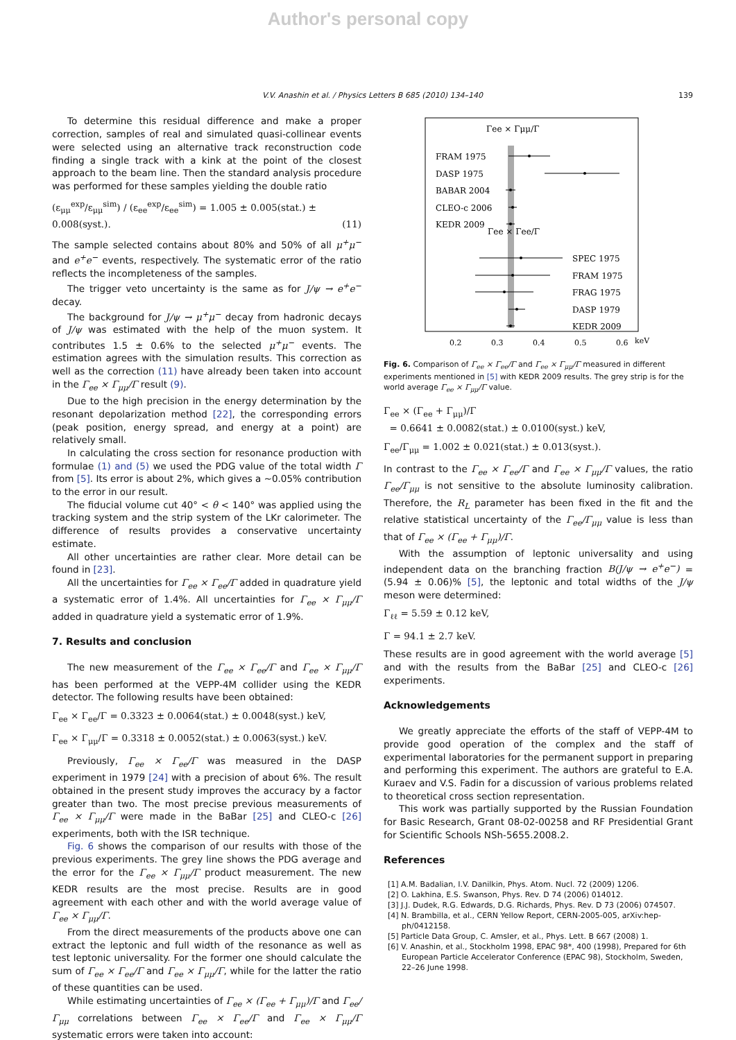Author's personal copy
V.V. Anashin et al. / Physics Letters B 685 (2010) 134–140 139
To determine this residual difference and make a proper correction, samples of real and simulated quasi-collinear events were selected using an alternative track reconstruction code finding a single track with a kink at the point of the closest approach to the beam line. Then the standard analysis procedure was performed for these samples yielding the double ratio
(ε<sub>μμ</sub><sup>exp</sup>/ε<sub>μμ</sub><sup>sim</sup>) / (ε<sub>ee</sub><sup>exp</sup>/ε<sub>ee</sub><sup>sim</sup>) = 1.005 ± 0.005(stat.) ± 0.008(syst.). (11)
The sample selected contains about 80% and 50% of all μ<sup>+</sup>μ<sup>−</sup> and e<sup>+</sup>e<sup>−</sup> events, respectively. The systematic error of the ratio reflects the incompleteness of the samples.
The trigger veto uncertainty is the same as for J/ψ → e<sup>+</sup>e<sup>−</sup> decay.
The background for J/ψ → μ<sup>+</sup>μ<sup>−</sup> decay from hadronic decays of J/ψ was estimated with the help of the muon system. It contributes 1.5 ± 0.6% to the selected μ<sup>+</sup>μ<sup>−</sup> events. The estimation agrees with the simulation results. This correction as well as the correction (11) have already been taken into account in the Γ<sub>ee</sub> × Γ<sub>μμ</sub>/Γ result (9).
Due to the high precision in the energy determination by the resonant depolarization method [22], the corresponding errors (peak position, energy spread, and energy at a point) are relatively small.
In calculating the cross section for resonance production with formulae (1) and (5) we used the PDG value of the total width Γ from [5]. Its error is about 2%, which gives a ∼0.05% contribution to the error in our result.
The fiducial volume cut 40° < θ < 140° was applied using the tracking system and the strip system of the LKr calorimeter. The difference of results provides a conservative uncertainty estimate.
All other uncertainties are rather clear. More detail can be found in [23].
All the uncertainties for Γ<sub>ee</sub> × Γ<sub>ee</sub>/Γ added in quadrature yield a systematic error of 1.4%. All uncertainties for Γ<sub>ee</sub> × Γ<sub>μμ</sub>/Γ added in quadrature yield a systematic error of 1.9%.
7. Results and conclusion
The new measurement of the Γ<sub>ee</sub> × Γ<sub>ee</sub>/Γ and Γ<sub>ee</sub> × Γ<sub>μμ</sub>/Γ has been performed at the VEPP-4M collider using the KEDR detector. The following results have been obtained:
Γ<sub>ee</sub> × Γ<sub>ee</sub>/Γ = 0.3323 ± 0.0064(stat.) ± 0.0048(syst.) keV,
Γ<sub>ee</sub> × Γ<sub>μμ</sub>/Γ = 0.3318 ± 0.0052(stat.) ± 0.0063(syst.) keV.
Previously, Γ<sub>ee</sub> × Γ<sub>ee</sub>/Γ was measured in the DASP experiment in 1979 [24] with a precision of about 6%. The result obtained in the present study improves the accuracy by a factor greater than two. The most precise previous measurements of Γ<sub>ee</sub> × Γ<sub>μμ</sub>/Γ were made in the BaBar [25] and CLEO-c [26] experiments, both with the ISR technique.
Fig. 6 shows the comparison of our results with those of the previous experiments. The grey line shows the PDG average and the error for the Γ<sub>ee</sub> × Γ<sub>μμ</sub>/Γ product measurement. The new KEDR results are the most precise. Results are in good agreement with each other and with the world average value of Γ<sub>ee</sub> × Γ<sub>μμ</sub>/Γ.
From the direct measurements of the products above one can extract the leptonic and full width of the resonance as well as test leptonic universality. For the former one should calculate the sum of Γ<sub>ee</sub> × Γ<sub>ee</sub>/Γ and Γ<sub>ee</sub> × Γ<sub>μμ</sub>/Γ, while for the latter the ratio of these quantities can be used.
While estimating uncertainties of Γ<sub>ee</sub> × (Γ<sub>ee</sub> + Γ<sub>μμ</sub>)/Γ and Γ<sub>ee</sub>/Γ<sub>μμ</sub> correlations between Γ<sub>ee</sub> × Γ<sub>ee</sub>/Γ and Γ<sub>ee</sub> × Γ<sub>μμ</sub>/Γ systematic errors were taken into account:
Γee × Γμμ/Γ
FRAM 1975
DASP 1975
BABAR 2004
CLEO-c 2006
KEDR 2009
Γee × Γee/Γ
SPEC 1975
FRAM 1975
FRAG 1975
DASP 1979
KEDR 2009
0.2
0.3
0.4
0.5
0.6
keV
Fig. 6. Comparison of Γ<sub>ee</sub> × Γ<sub>ee</sub>/Γ and Γ<sub>ee</sub> × Γ<sub>μμ</sub>/Γ measured in different experiments mentioned in [5] with KEDR 2009 results. The grey strip is for the world average Γ<sub>ee</sub> × Γ<sub>μμ</sub>/Γ value.
Γ<sub>ee</sub> × (Γ<sub>ee</sub> + Γ<sub>μμ</sub>)/Γ
= 0.6641 ± 0.0082(stat.) ± 0.0100(syst.) keV,
Γ<sub>ee</sub>/Γ<sub>μμ</sub> = 1.002 ± 0.021(stat.) ± 0.013(syst.).
In contrast to the Γ<sub>ee</sub> × Γ<sub>ee</sub>/Γ and Γ<sub>ee</sub> × Γ<sub>μμ</sub>/Γ values, the ratio Γ<sub>ee</sub>/Γ<sub>μμ</sub> is not sensitive to the absolute luminosity calibration. Therefore, the R<sub>L</sub> parameter has been fixed in the fit and the relative statistical uncertainty of the Γ<sub>ee</sub>/Γ<sub>μμ</sub> value is less than that of Γ<sub>ee</sub> × (Γ<sub>ee</sub> + Γ<sub>μμ</sub>)/Γ.
With the assumption of leptonic universality and using independent data on the branching fraction B(J/ψ → e<sup>+</sup>e<sup>−</sup>) = (5.94 ± 0.06)% [5], the leptonic and total widths of the J/ψ meson were determined:
Γ<sub>ℓℓ</sub> = 5.59 ± 0.12 keV,
Γ = 94.1 ± 2.7 keV.
These results are in good agreement with the world average [5] and with the results from the BaBar [25] and CLEO-c [26] experiments.
Acknowledgements
We greatly appreciate the efforts of the staff of VEPP-4M to provide good operation of the complex and the staff of experimental laboratories for the permanent support in preparing and performing this experiment. The authors are grateful to E.A. Kuraev and V.S. Fadin for a discussion of various problems related to theoretical cross section representation.
This work was partially supported by the Russian Foundation for Basic Research, Grant 08-02-00258 and RF Presidential Grant for Scientific Schools NSh-5655.2008.2.
References
[1] A.M. Badalian, I.V. Danilkin, Phys. Atom. Nucl. 72 (2009) 1206.
[2] O. Lakhina, E.S. Swanson, Phys. Rev. D 74 (2006) 014012.
[3] J.J. Dudek, R.G. Edwards, D.G. Richards, Phys. Rev. D 73 (2006) 074507.
[4] N. Brambilla, et al., CERN Yellow Report, CERN-2005-005, arXiv:hep-ph/0412158.
[5] Particle Data Group, C. Amsler, et al., Phys. Lett. B 667 (2008) 1.
[6] V. Anashin, et al., Stockholm 1998, EPAC 98*, 400 (1998), Prepared for 6th European Particle Accelerator Conference (EPAC 98), Stockholm, Sweden, 22–26 June 1998.